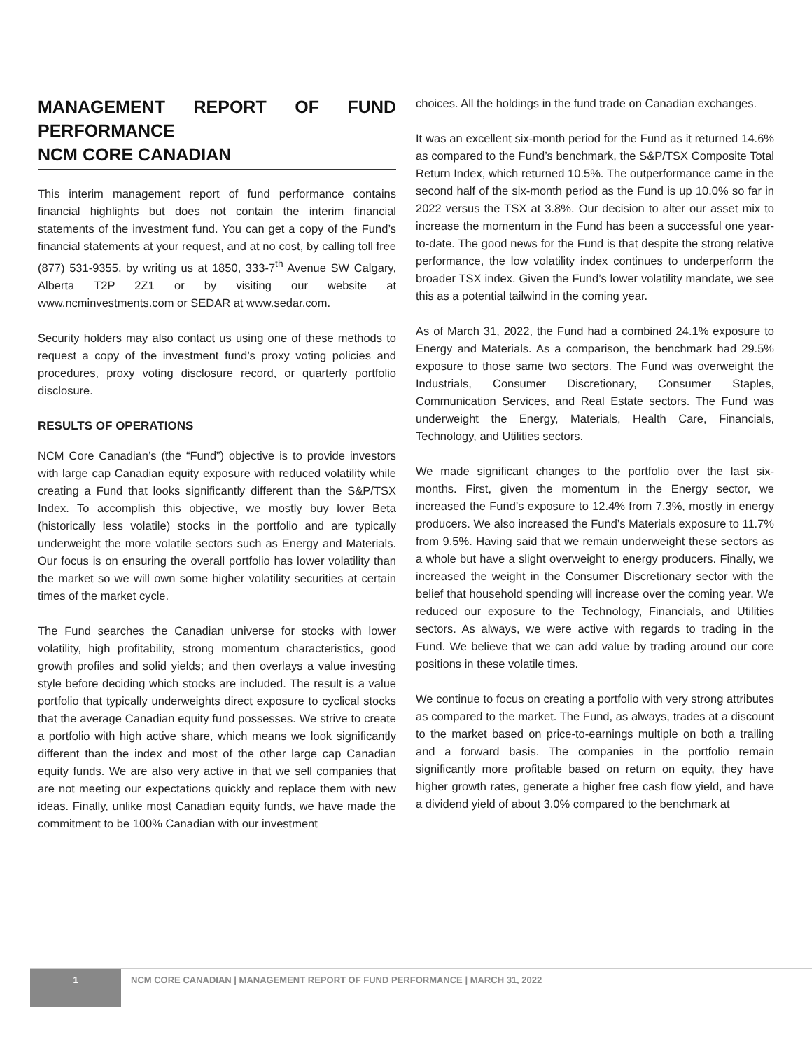MANAGEMENT REPORT OF FUND PERFORMANCE
NCM CORE CANADIAN
This interim management report of fund performance contains financial highlights but does not contain the interim financial statements of the investment fund. You can get a copy of the Fund’s financial statements at your request, and at no cost, by calling toll free (877) 531-9355, by writing us at 1850, 333-7<sup>th</sup> Avenue SW Calgary, Alberta T2P 2Z1 or by visiting our website at www.ncminvestments.com or SEDAR at www.sedar.com.
Security holders may also contact us using one of these methods to request a copy of the investment fund’s proxy voting policies and procedures, proxy voting disclosure record, or quarterly portfolio disclosure.
RESULTS OF OPERATIONS
NCM Core Canadian’s (the “Fund”) objective is to provide investors with large cap Canadian equity exposure with reduced volatility while creating a Fund that looks significantly different than the S&P/TSX Index. To accomplish this objective, we mostly buy lower Beta (historically less volatile) stocks in the portfolio and are typically underweight the more volatile sectors such as Energy and Materials. Our focus is on ensuring the overall portfolio has lower volatility than the market so we will own some higher volatility securities at certain times of the market cycle.
The Fund searches the Canadian universe for stocks with lower volatility, high profitability, strong momentum characteristics, good growth profiles and solid yields; and then overlays a value investing style before deciding which stocks are included. The result is a value portfolio that typically underweights direct exposure to cyclical stocks that the average Canadian equity fund possesses. We strive to create a portfolio with high active share, which means we look significantly different than the index and most of the other large cap Canadian equity funds. We are also very active in that we sell companies that are not meeting our expectations quickly and replace them with new ideas. Finally, unlike most Canadian equity funds, we have made the commitment to be 100% Canadian with our investment
choices. All the holdings in the fund trade on Canadian exchanges.
It was an excellent six-month period for the Fund as it returned 14.6% as compared to the Fund’s benchmark, the S&P/TSX Composite Total Return Index, which returned 10.5%. The outperformance came in the second half of the six-month period as the Fund is up 10.0% so far in 2022 versus the TSX at 3.8%. Our decision to alter our asset mix to increase the momentum in the Fund has been a successful one year-to-date. The good news for the Fund is that despite the strong relative performance, the low volatility index continues to underperform the broader TSX index. Given the Fund’s lower volatility mandate, we see this as a potential tailwind in the coming year.
As of March 31, 2022, the Fund had a combined 24.1% exposure to Energy and Materials. As a comparison, the benchmark had 29.5% exposure to those same two sectors. The Fund was overweight the Industrials, Consumer Discretionary, Consumer Staples, Communication Services, and Real Estate sectors. The Fund was underweight the Energy, Materials, Health Care, Financials, Technology, and Utilities sectors.
We made significant changes to the portfolio over the last six- months. First, given the momentum in the Energy sector, we increased the Fund’s exposure to 12.4% from 7.3%, mostly in energy producers. We also increased the Fund’s Materials exposure to 11.7% from 9.5%. Having said that we remain underweight these sectors as a whole but have a slight overweight to energy producers. Finally, we increased the weight in the Consumer Discretionary sector with the belief that household spending will increase over the coming year. We reduced our exposure to the Technology, Financials, and Utilities sectors. As always, we were active with regards to trading in the Fund. We believe that we can add value by trading around our core positions in these volatile times.
We continue to focus on creating a portfolio with very strong attributes as compared to the market. The Fund, as always, trades at a discount to the market based on price-to-earnings multiple on both a trailing and a forward basis. The companies in the portfolio remain significantly more profitable based on return on equity, they have higher growth rates, generate a higher free cash flow yield, and have a dividend yield of about 3.0% compared to the benchmark at
1
NCM CORE CANADIAN | MANAGEMENT REPORT OF FUND PERFORMANCE | MARCH 31, 2022